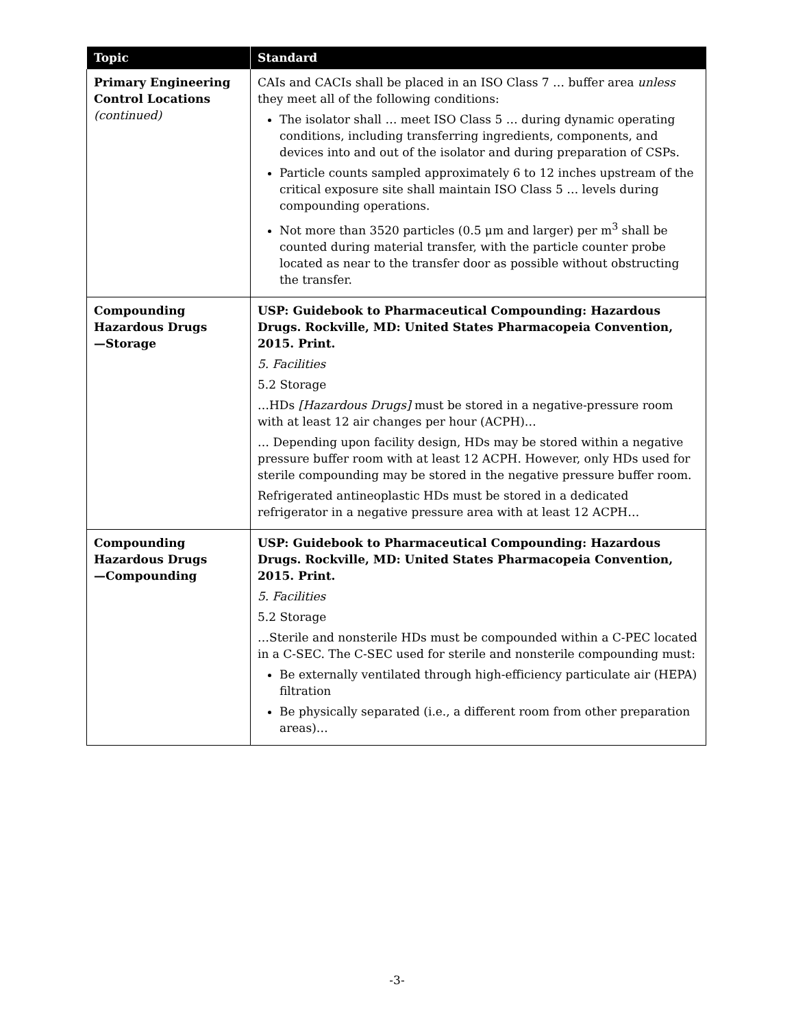| Topic | Standard |
| --- | --- |
| Primary Engineering Control Locations (continued) | CAIs and CACIs shall be placed in an ISO Class 7 … buffer area unless they meet all of the following conditions: The isolator shall … meet ISO Class 5 … during dynamic operating conditions, including transferring ingredients, components, and devices into and out of the isolator and during preparation of CSPs. Particle counts sampled approximately 6 to 12 inches upstream of the critical exposure site shall maintain ISO Class 5 … levels during compounding operations. Not more than 3520 particles (0.5 μm and larger) per m<sup>3</sup> shall be counted during material transfer, with the particle counter probe located as near to the transfer door as possible without obstructing the transfer. |
| Compounding Hazardous Drugs —Storage | USP: Guidebook to Pharmaceutical Compounding: Hazardous Drugs. Rockville, MD: United States Pharmacopeia Convention, 2015. Print. 5. Facilities 5.2 Storage …HDs [Hazardous Drugs] must be stored in a negative-pressure room with at least 12 air changes per hour (ACPH)… … Depending upon facility design, HDs may be stored within a negative pressure buffer room with at least 12 ACPH. However, only HDs used for sterile compounding may be stored in the negative pressure buffer room. Refrigerated antineoplastic HDs must be stored in a dedicated refrigerator in a negative pressure area with at least 12 ACPH… |
| Compounding Hazardous Drugs —Compounding | USP: Guidebook to Pharmaceutical Compounding: Hazardous Drugs. Rockville, MD: United States Pharmacopeia Convention, 2015. Print. 5. Facilities 5.2 Storage …Sterile and nonsterile HDs must be compounded within a C-PEC located in a C-SEC. The C-SEC used for sterile and nonsterile compounding must: Be externally ventilated through high-efficiency particulate air (HEPA) filtration Be physically separated (i.e., a different room from other preparation areas)… |
-3-